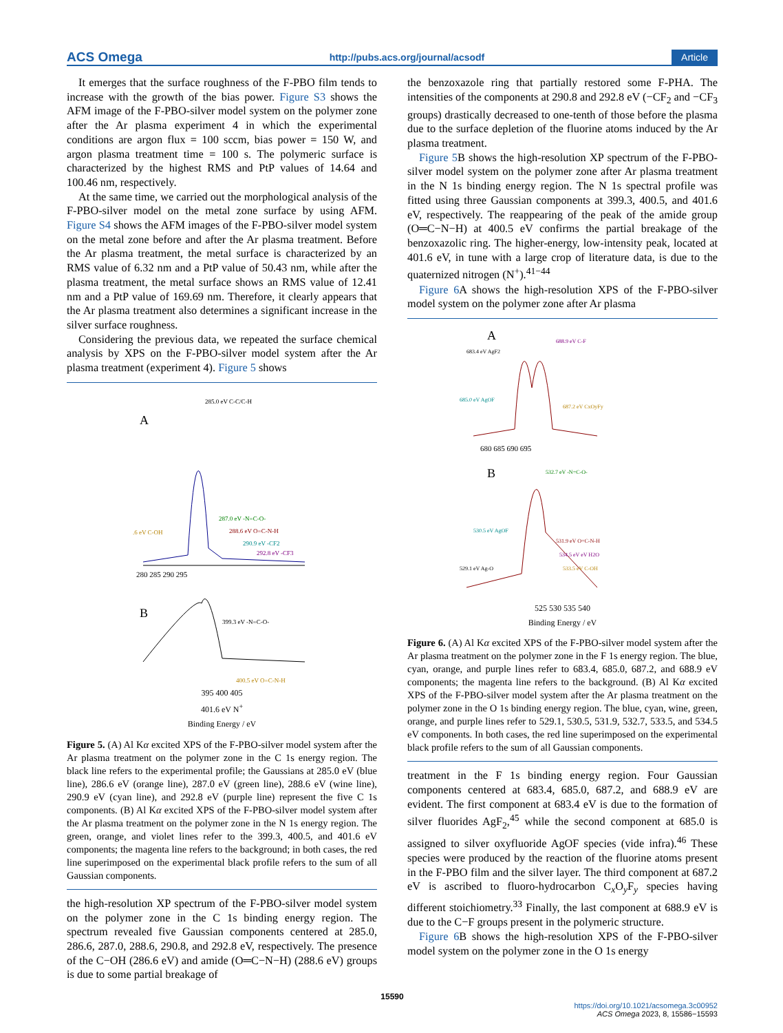ACS Omega http://pubs.acs.org/journal/acsodf Article
It emerges that the surface roughness of the F-PBO film tends to increase with the growth of the bias power. Figure S3 shows the AFM image of the F-PBO-silver model system on the polymer zone after the Ar plasma experiment 4 in which the experimental conditions are argon flux = 100 sccm, bias power = 150 W, and argon plasma treatment time = 100 s. The polymeric surface is characterized by the highest RMS and PtP values of 14.64 and 100.46 nm, respectively.
At the same time, we carried out the morphological analysis of the F-PBO-silver model on the metal zone surface by using AFM. Figure S4 shows the AFM images of the F-PBO-silver model system on the metal zone before and after the Ar plasma treatment. Before the Ar plasma treatment, the metal surface is characterized by an RMS value of 6.32 nm and a PtP value of 50.43 nm, while after the plasma treatment, the metal surface shows an RMS value of 12.41 nm and a PtP value of 169.69 nm. Therefore, it clearly appears that the Ar plasma treatment also determines a significant increase in the silver surface roughness.
Considering the previous data, we repeated the surface chemical analysis by XPS on the F-PBO-silver model system after the Ar plasma treatment (experiment 4). Figure 5 shows
A
285.0 eV C-C/C-H
287.0 eV -N=C-O-
.6 eV C-OH
288.6 eV O=C-N-H
290.9 eV -CF2
292.8 eV -CF3
280 285 290 295
B
399.3 eV -N=C-O-
400.5 eV O=C-N-H
395 400 405
401.6 eV N<sup>+</sup>
Binding Energy / eV
Figure 5. (A) Al Kα excited XPS of the F-PBO-silver model system after the Ar plasma treatment on the polymer zone in the C 1s energy region. The black line refers to the experimental profile; the Gaussians at 285.0 eV (blue line), 286.6 eV (orange line), 287.0 eV (green line), 288.6 eV (wine line), 290.9 eV (cyan line), and 292.8 eV (purple line) represent the five C 1s components. (B) Al Kα excited XPS of the F-PBO-silver model system after the Ar plasma treatment on the polymer zone in the N 1s energy region. The green, orange, and violet lines refer to the 399.3, 400.5, and 401.6 eV components; the magenta line refers to the background; in both cases, the red line superimposed on the experimental black profile refers to the sum of all Gaussian components.
the high-resolution XP spectrum of the F-PBO-silver model system on the polymer zone in the C 1s binding energy region. The spectrum revealed five Gaussian components centered at 285.0, 286.6, 287.0, 288.6, 290.8, and 292.8 eV, respectively. The presence of the C−OH (286.6 eV) and amide (O═C−N−H) (288.6 eV) groups is due to some partial breakage of
the benzoxazole ring that partially restored some F-PHA. The intensities of the components at 290.8 and 292.8 eV (−CF<sub>2</sub> and −CF<sub>3</sub> groups) drastically decreased to one-tenth of those before the plasma due to the surface depletion of the fluorine atoms induced by the Ar plasma treatment.
Figure 5 B shows the high-resolution XP spectrum of the F-PBO-silver model system on the polymer zone after Ar plasma treatment in the N 1s binding energy region. The N 1s spectral profile was fitted using three Gaussian components at 399.3, 400.5, and 401.6 eV, respectively. The reappearing of the peak of the amide group (O═C−N−H) at 400.5 eV confirms the partial breakage of the benzoxazolic ring. The higher-energy, low-intensity peak, located at 401.6 eV, in tune with a large crop of literature data, is due to the quaternized nitrogen (N<sup>+</sup>).<sup>41−44</sup>
Figure 6 A shows the high-resolution XPS of the F-PBO-silver model system on the polymer zone after Ar plasma
A
683.4 eV AgF2
688.9 eV C-F
685.0 eV AgOF
687.2 eV CxOyFy
680 685 690 695
B
532.7 eV -N=C-O-
530.5 eV AgOF
531.9 eV O=C-N-H
534.5 eV eV H2O
529.1 eV Ag-O
533.5 eV C-OH
525 530 535 540
Binding Energy / eV
Figure 6. (A) Al Kα excited XPS of the F-PBO-silver model system after the Ar plasma treatment on the polymer zone in the F 1s energy region. The blue, cyan, orange, and purple lines refer to 683.4, 685.0, 687.2, and 688.9 eV components; the magenta line refers to the background. (B) Al Kα excited XPS of the F-PBO-silver model system after the Ar plasma treatment on the polymer zone in the O 1s binding energy region. The blue, cyan, wine, green, orange, and purple lines refer to 529.1, 530.5, 531.9, 532.7, 533.5, and 534.5 eV components. In both cases, the red line superimposed on the experimental black profile refers to the sum of all Gaussian components.
treatment in the F 1s binding energy region. Four Gaussian components centered at 683.4, 685.0, 687.2, and 688.9 eV are evident. The first component at 683.4 eV is due to the formation of silver fluorides AgF<sub>2</sub>,<sup>45</sup> while the second component at 685.0 is assigned to silver oxyfluoride AgOF species (vide infra).<sup>46</sup> These species were produced by the reaction of the fluorine atoms present in the F-PBO film and the silver layer. The third component at 687.2 eV is ascribed to fluoro-hydrocarbon C<sub>x</sub>O<sub>y</sub>F<sub>y</sub> species having different stoichiometry.<sup>33</sup> Finally, the last component at 688.9 eV is due to the C−F groups present in the polymeric structure.
Figure 6 B shows the high-resolution XPS of the F-PBO-silver model system on the polymer zone in the O 1s energy
15590
https://doi.org/10.1021/acsomega.3c00952
ACS Omega 2023, 8, 15586−15593